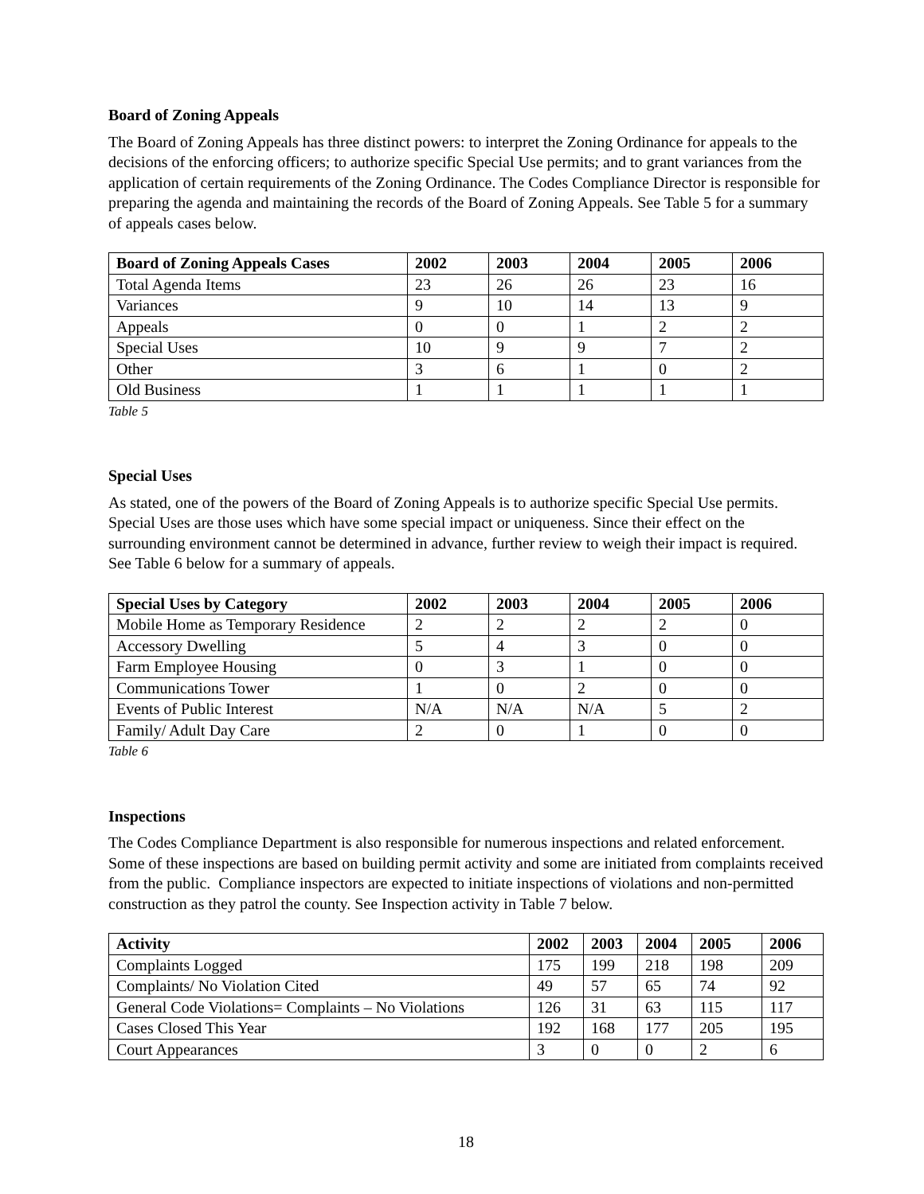Board of Zoning Appeals
The Board of Zoning Appeals has three distinct powers: to interpret the Zoning Ordinance for appeals to the decisions of the enforcing officers; to authorize specific Special Use permits; and to grant variances from the application of certain requirements of the Zoning Ordinance. The Codes Compliance Director is responsible for preparing the agenda and maintaining the records of the Board of Zoning Appeals. See Table 5 for a summary of appeals cases below.
| Board of Zoning Appeals Cases | 2002 | 2003 | 2004 | 2005 | 2006 |
| --- | --- | --- | --- | --- | --- |
| Total Agenda Items | 23 | 26 | 26 | 23 | 16 |
| Variances | 9 | 10 | 14 | 13 | 9 |
| Appeals | 0 | 0 | 1 | 2 | 2 |
| Special Uses | 10 | 9 | 9 | 7 | 2 |
| Other | 3 | 6 | 1 | 0 | 2 |
| Old Business | 1 | 1 | 1 | 1 | 1 |
Table 5
Special Uses
As stated, one of the powers of the Board of Zoning Appeals is to authorize specific Special Use permits. Special Uses are those uses which have some special impact or uniqueness. Since their effect on the surrounding environment cannot be determined in advance, further review to weigh their impact is required. See Table 6 below for a summary of appeals.
| Special Uses by Category | 2002 | 2003 | 2004 | 2005 | 2006 |
| --- | --- | --- | --- | --- | --- |
| Mobile Home as Temporary Residence | 2 | 2 | 2 | 2 | 0 |
| Accessory Dwelling | 5 | 4 | 3 | 0 | 0 |
| Farm Employee Housing | 0 | 3 | 1 | 0 | 0 |
| Communications Tower | 1 | 0 | 2 | 0 | 0 |
| Events of Public Interest | N/A | N/A | N/A | 5 | 2 |
| Family/ Adult Day Care | 2 | 0 | 1 | 0 | 0 |
Table 6
Inspections
The Codes Compliance Department is also responsible for numerous inspections and related enforcement. Some of these inspections are based on building permit activity and some are initiated from complaints received from the public. Compliance inspectors are expected to initiate inspections of violations and non-permitted construction as they patrol the county. See Inspection activity in Table 7 below.
| Activity | 2002 | 2003 | 2004 | 2005 | 2006 |
| --- | --- | --- | --- | --- | --- |
| Complaints Logged | 175 | 199 | 218 | 198 | 209 |
| Complaints/ No Violation Cited | 49 | 57 | 65 | 74 | 92 |
| General Code Violations= Complaints – No Violations | 126 | 31 | 63 | 115 | 117 |
| Cases Closed This Year | 192 | 168 | 177 | 205 | 195 |
| Court Appearances | 3 | 0 | 0 | 2 | 6 |
18